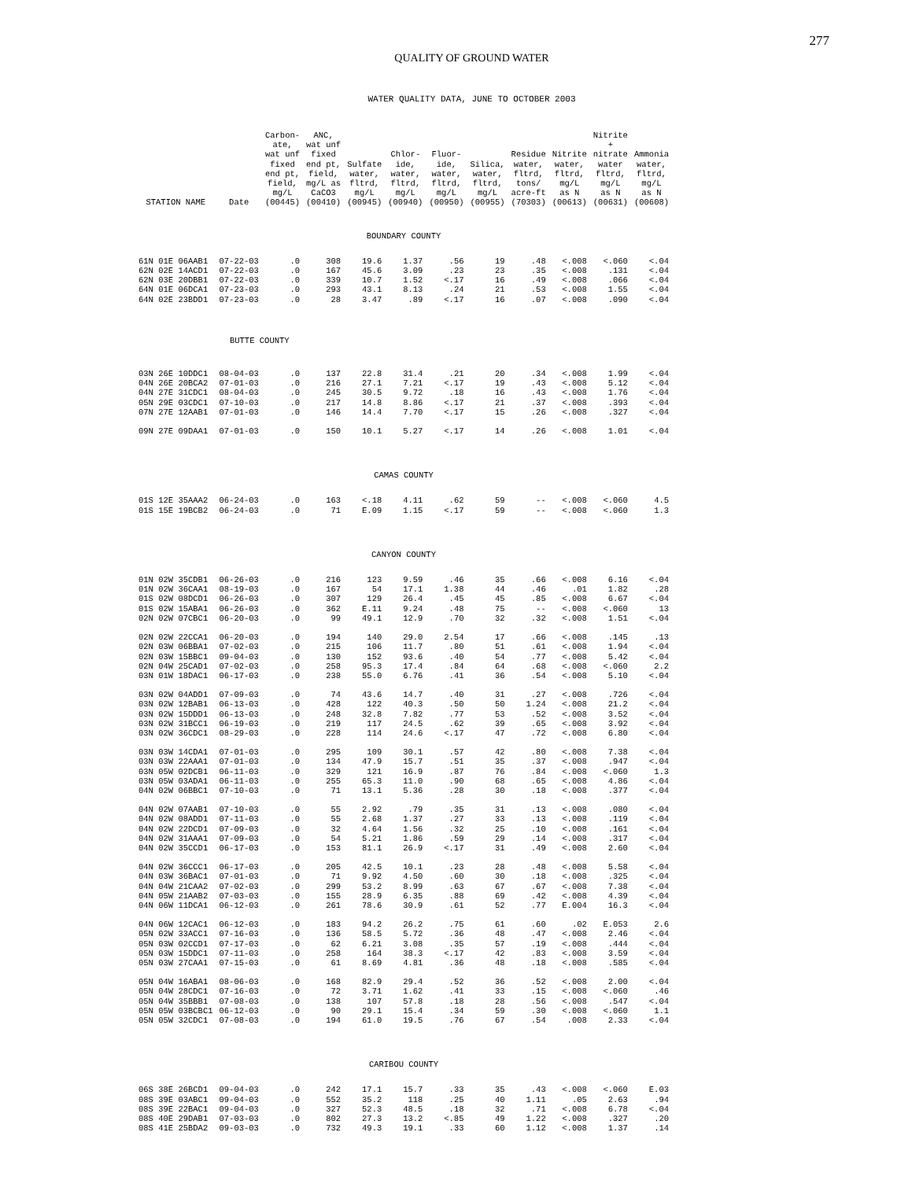277
QUALITY OF GROUND WATER
WATER QUALITY DATA, JUNE TO OCTOBER 2003
| STATION NAME | Date | Carbon- ate, wat unf fixed end pt, field, mg/L (00445) | ANC, wat unf fixed end pt, field, mg/L as CaCO3 (00410) | Sulfate water, fltrd, mg/L (00945) | Chlor- ide, water, fltrd, mg/L (00940) | Fluor- ide, water, fltrd, mg/L (00950) | Silica, water, fltrd, mg/L (00955) | Residue water, fltrd, tons/ acre-ft (70303) | Nitrite water, fltrd, mg/L as N (00613) | Nitrite + nitrate water fltrd, mg/L as N (00631) | Ammonia water, fltrd, mg/L as N (00608) |
| --- | --- | --- | --- | --- | --- | --- | --- | --- | --- | --- | --- |
| BOUNDARY COUNTY | | | | | | | | | | | |
| 61N 01E 06AAB1 | 07-22-03 | .0 | 308 | 19.6 | 1.37 | .56 | 19 | .48 | <.008 | <.060 | <.04 |
| 62N 02E 14ACD1 | 07-22-03 | .0 | 167 | 45.6 | 3.09 | .23 | 23 | .35 | <.008 | .131 | <.04 |
| 62N 03E 20DBB1 | 07-22-03 | .0 | 339 | 10.7 | 1.52 | <.17 | 16 | .49 | <.008 | .066 | <.04 |
| 64N 01E 06DCA1 | 07-23-03 | .0 | 293 | 43.1 | 8.13 | .24 | 21 | .53 | <.008 | 1.55 | <.04 |
| 64N 02E 23BDD1 | 07-23-03 | .0 | 28 | 3.47 | .89 | <.17 | 16 | .07 | <.008 | .090 | <.04 |
| | BUTTE COUNTY | | | | | | | | | | |
| 03N 26E 10DDC1 | 08-04-03 | .0 | 137 | 22.8 | 31.4 | .21 | 20 | .34 | <.008 | 1.99 | <.04 |
| 04N 26E 20BCA2 | 07-01-03 | .0 | 216 | 27.1 | 7.21 | <.17 | 19 | .43 | <.008 | 5.12 | <.04 |
| 04N 27E 31CDC1 | 08-04-03 | .0 | 245 | 30.5 | 9.72 | .18 | 16 | .43 | <.008 | 1.76 | <.04 |
| 05N 29E 03CDC1 | 07-10-03 | .0 | 217 | 14.8 | 8.86 | <.17 | 21 | .37 | <.008 | .393 | <.04 |
| 07N 27E 12AAB1 | 07-01-03 | .0 | 146 | 14.4 | 7.70 | <.17 | 15 | .26 | <.008 | .327 | <.04 |
| 09N 27E 09DAA1 | 07-01-03 | .0 | 150 | 10.1 | 5.27 | <.17 | 14 | .26 | <.008 | 1.01 | <.04 |
| CAMAS COUNTY | | | | | | | | | | | |
| 01S 12E 35AAA2 | 06-24-03 | .0 | 163 | <.18 | 4.11 | .62 | 59 | -- | <.008 | <.060 | 4.5 |
| 01S 15E 19BCB2 | 06-24-03 | .0 | 71 | E.09 | 1.15 | <.17 | 59 | -- | <.008 | <.060 | 1.3 |
| CANYON COUNTY | | | | | | | | | | | |
| 01N 02W 35CDB1 | 06-26-03 | .0 | 216 | 123 | 9.59 | .46 | 35 | .66 | <.008 | 6.16 | <.04 |
| 01N 02W 36CAA1 | 08-19-03 | .0 | 167 | 54 | 17.1 | 1.38 | 44 | .46 | .01 | 1.82 | .28 |
| 01S 02W 08DCD1 | 06-26-03 | .0 | 307 | 129 | 26.4 | .45 | 45 | .85 | <.008 | 6.67 | <.04 |
| 01S 02W 15ABA1 | 06-26-03 | .0 | 362 | E.11 | 9.24 | .48 | 75 | -- | <.008 | <.060 | 13 |
| 02N 02W 07CBC1 | 06-20-03 | .0 | 99 | 49.1 | 12.9 | .70 | 32 | .32 | <.008 | 1.51 | <.04 |
| 02N 02W 22CCA1 | 06-20-03 | .0 | 194 | 140 | 29.0 | 2.54 | 17 | .66 | <.008 | .145 | .13 |
| 02N 03W 06BBA1 | 07-02-03 | .0 | 215 | 106 | 11.7 | .80 | 51 | .61 | <.008 | 1.94 | <.04 |
| 02N 03W 15BBC1 | 09-04-03 | .0 | 130 | 152 | 93.6 | .40 | 54 | .77 | <.008 | 5.42 | <.04 |
| 02N 04W 25CAD1 | 07-02-03 | .0 | 258 | 95.3 | 17.4 | .84 | 64 | .68 | <.008 | <.060 | 2.2 |
| 03N 01W 18DAC1 | 06-17-03 | .0 | 238 | 55.0 | 6.76 | .41 | 36 | .54 | <.008 | 5.10 | <.04 |
| 03N 02W 04ADD1 | 07-09-03 | .0 | 74 | 43.6 | 14.7 | .40 | 31 | .27 | <.008 | .726 | <.04 |
| 03N 02W 12BAB1 | 06-13-03 | .0 | 428 | 122 | 40.3 | .50 | 50 | 1.24 | <.008 | 21.2 | <.04 |
| 03N 02W 15DDD1 | 06-13-03 | .0 | 248 | 32.8 | 7.82 | .77 | 53 | .52 | <.008 | 3.52 | <.04 |
| 03N 02W 31BCC1 | 06-19-03 | .0 | 219 | 117 | 24.5 | .62 | 39 | .65 | <.008 | 3.92 | <.04 |
| 03N 02W 36CDC1 | 08-29-03 | .0 | 228 | 114 | 24.6 | <.17 | 47 | .72 | <.008 | 6.80 | <.04 |
| 03N 03W 14CDA1 | 07-01-03 | .0 | 295 | 109 | 30.1 | .57 | 42 | .80 | <.008 | 7.38 | <.04 |
| 03N 03W 22AAA1 | 07-01-03 | .0 | 134 | 47.9 | 15.7 | .51 | 35 | .37 | <.008 | .947 | <.04 |
| 03N 05W 02DCB1 | 06-11-03 | .0 | 329 | 121 | 16.9 | .87 | 76 | .84 | <.008 | <.060 | 1.3 |
| 03N 05W 03ADA1 | 06-11-03 | .0 | 255 | 65.3 | 11.0 | .90 | 68 | .65 | <.008 | 4.86 | <.04 |
| 04N 02W 06BBC1 | 07-10-03 | .0 | 71 | 13.1 | 5.36 | .28 | 30 | .18 | <.008 | .377 | <.04 |
| 04N 02W 07AAB1 | 07-10-03 | .0 | 55 | 2.92 | .79 | .35 | 31 | .13 | <.008 | .080 | <.04 |
| 04N 02W 08ADD1 | 07-11-03 | .0 | 55 | 2.68 | 1.37 | .27 | 33 | .13 | <.008 | .119 | <.04 |
| 04N 02W 22DCD1 | 07-09-03 | .0 | 32 | 4.64 | 1.56 | .32 | 25 | .10 | <.008 | .161 | <.04 |
| 04N 02W 31AAA1 | 07-09-03 | .0 | 54 | 5.21 | 1.86 | .59 | 29 | .14 | <.008 | .317 | <.04 |
| 04N 02W 35CCD1 | 06-17-03 | .0 | 153 | 81.1 | 26.9 | <.17 | 31 | .49 | <.008 | 2.60 | <.04 |
| 04N 02W 36CCC1 | 06-17-03 | .0 | 205 | 42.5 | 10.1 | .23 | 28 | .48 | <.008 | 5.58 | <.04 |
| 04N 03W 36BAC1 | 07-01-03 | .0 | 71 | 9.92 | 4.50 | .60 | 30 | .18 | <.008 | .325 | <.04 |
| 04N 04W 21CAA2 | 07-02-03 | .0 | 299 | 53.2 | 8.99 | .63 | 67 | .67 | <.008 | 7.38 | <.04 |
| 04N 05W 21AAB2 | 07-03-03 | .0 | 155 | 28.9 | 6.35 | .88 | 69 | .42 | <.008 | 4.39 | <.04 |
| 04N 06W 11DCA1 | 06-12-03 | .0 | 261 | 78.6 | 30.9 | .61 | 52 | .77 | E.004 | 16.3 | <.04 |
| 04N 06W 12CAC1 | 06-12-03 | .0 | 183 | 94.2 | 26.2 | .75 | 61 | .60 | .02 | E.053 | 2.6 |
| 05N 02W 33ACC1 | 07-16-03 | .0 | 136 | 58.5 | 5.72 | .36 | 48 | .47 | <.008 | 2.46 | <.04 |
| 05N 03W 02CCD1 | 07-17-03 | .0 | 62 | 6.21 | 3.08 | .35 | 57 | .19 | <.008 | .444 | <.04 |
| 05N 03W 15DDC1 | 07-11-03 | .0 | 258 | 164 | 38.3 | <.17 | 42 | .83 | <.008 | 3.59 | <.04 |
| 05N 03W 27CAA1 | 07-15-03 | .0 | 61 | 8.69 | 4.81 | .36 | 48 | .18 | <.008 | .585 | <.04 |
| 05N 04W 16ABA1 | 08-06-03 | .0 | 168 | 82.9 | 29.4 | .52 | 36 | .52 | <.008 | 2.00 | <.04 |
| 05N 04W 28CDC1 | 07-16-03 | .0 | 72 | 3.71 | 1.62 | .41 | 33 | .15 | <.008 | <.060 | .46 |
| 05N 04W 35BBB1 | 07-08-03 | .0 | 138 | 107 | 57.8 | .18 | 28 | .56 | <.008 | .547 | <.04 |
| 05N 05W 03BCBC1 | 06-12-03 | .0 | 90 | 29.1 | 15.4 | .34 | 59 | .30 | <.008 | <.060 | 1.1 |
| 05N 05W 32CDC1 | 07-08-03 | .0 | 194 | 61.0 | 19.5 | .76 | 67 | .54 | .008 | 2.33 | <.04 |
| CARIBOU COUNTY | | | | | | | | | | | |
| 06S 38E 26BCD1 | 09-04-03 | .0 | 242 | 17.1 | 15.7 | .33 | 35 | .43 | <.008 | <.060 | E.03 |
| 08S 39E 03ABC1 | 09-04-03 | .0 | 552 | 35.2 | 118 | .25 | 40 | 1.11 | .05 | 2.63 | .94 |
| 08S 39E 22BAC1 | 09-04-03 | .0 | 327 | 52.3 | 48.5 | .18 | 32 | .71 | <.008 | 6.78 | <.04 |
| 08S 40E 29DAB1 | 07-03-03 | .0 | 802 | 27.3 | 13.2 | <.85 | 49 | 1.22 | <.008 | .327 | .20 |
| 08S 41E 25BDA2 | 09-03-03 | .0 | 732 | 49.3 | 19.1 | .33 | 60 | 1.12 | <.008 | 1.37 | .14 |